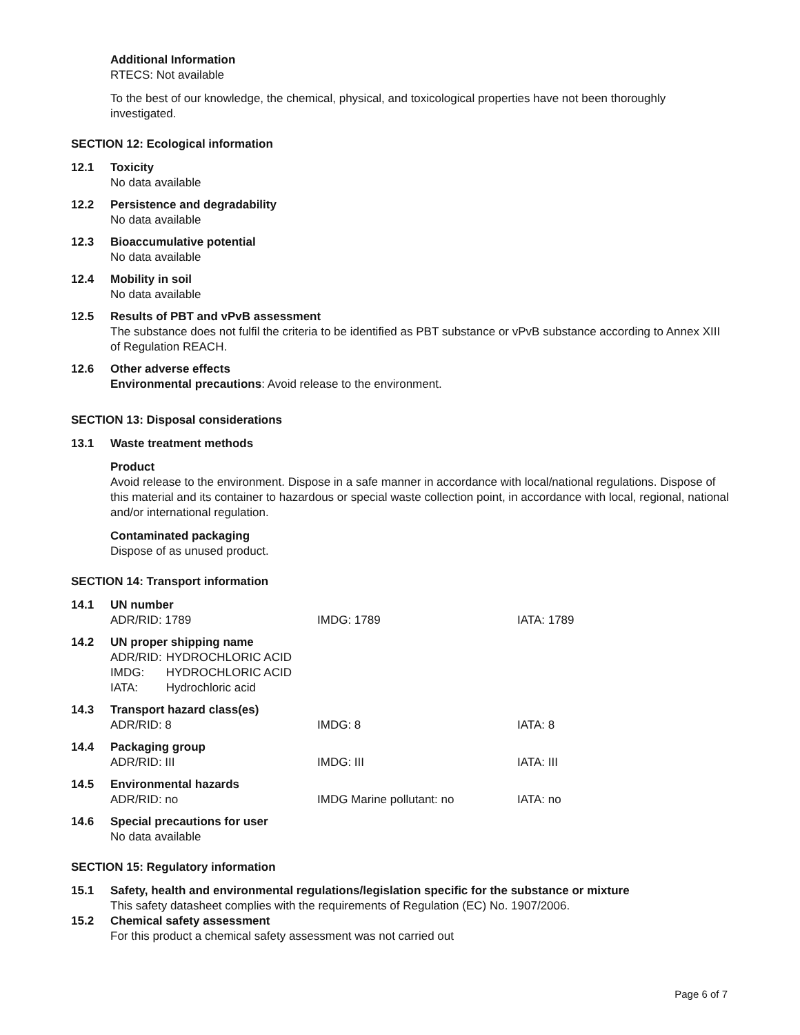Additional Information
RTECS: Not available
To the best of our knowledge, the chemical, physical, and toxicological properties have not been thoroughly investigated.
SECTION 12: Ecological information
12.1 Toxicity
No data available
12.2 Persistence and degradability
No data available
12.3 Bioaccumulative potential
No data available
12.4 Mobility in soil
No data available
12.5 Results of PBT and vPvB assessment
The substance does not fulfil the criteria to be identified as PBT substance or vPvB substance according to Annex XIII of Regulation REACH.
12.6 Other adverse effects
Environmental precautions: Avoid release to the environment.
SECTION 13: Disposal considerations
13.1 Waste treatment methods
Product
Avoid release to the environment. Dispose in a safe manner in accordance with local/national regulations. Dispose of this material and its container to hazardous or special waste collection point, in accordance with local, regional, national and/or international regulation.
Contaminated packaging
Dispose of as unused product.
SECTION 14: Transport information
14.1 UN number
ADR/RID: 1789 IMDG: 1789 IATA: 1789
14.2 UN proper shipping name
| ADR/RID: | HYDROCHLORIC ACID |
| IMDG: | HYDROCHLORIC ACID |
| IATA: | Hydrochloric acid |
14.3 Transport hazard class(es)
ADR/RID: 8 IMDG: 8 IATA: 8
14.4 Packaging group
ADR/RID: III IMDG: III IATA: III
14.5 Environmental hazards
ADR/RID: no IMDG Marine pollutant: no IATA: no
14.6 Special precautions for user
No data available
SECTION 15: Regulatory information
15.1 Safety, health and environmental regulations/legislation specific for the substance or mixture
This safety datasheet complies with the requirements of Regulation (EC) No. 1907/2006.
15.2 Chemical safety assessment
For this product a chemical safety assessment was not carried out
Page 6 of 7